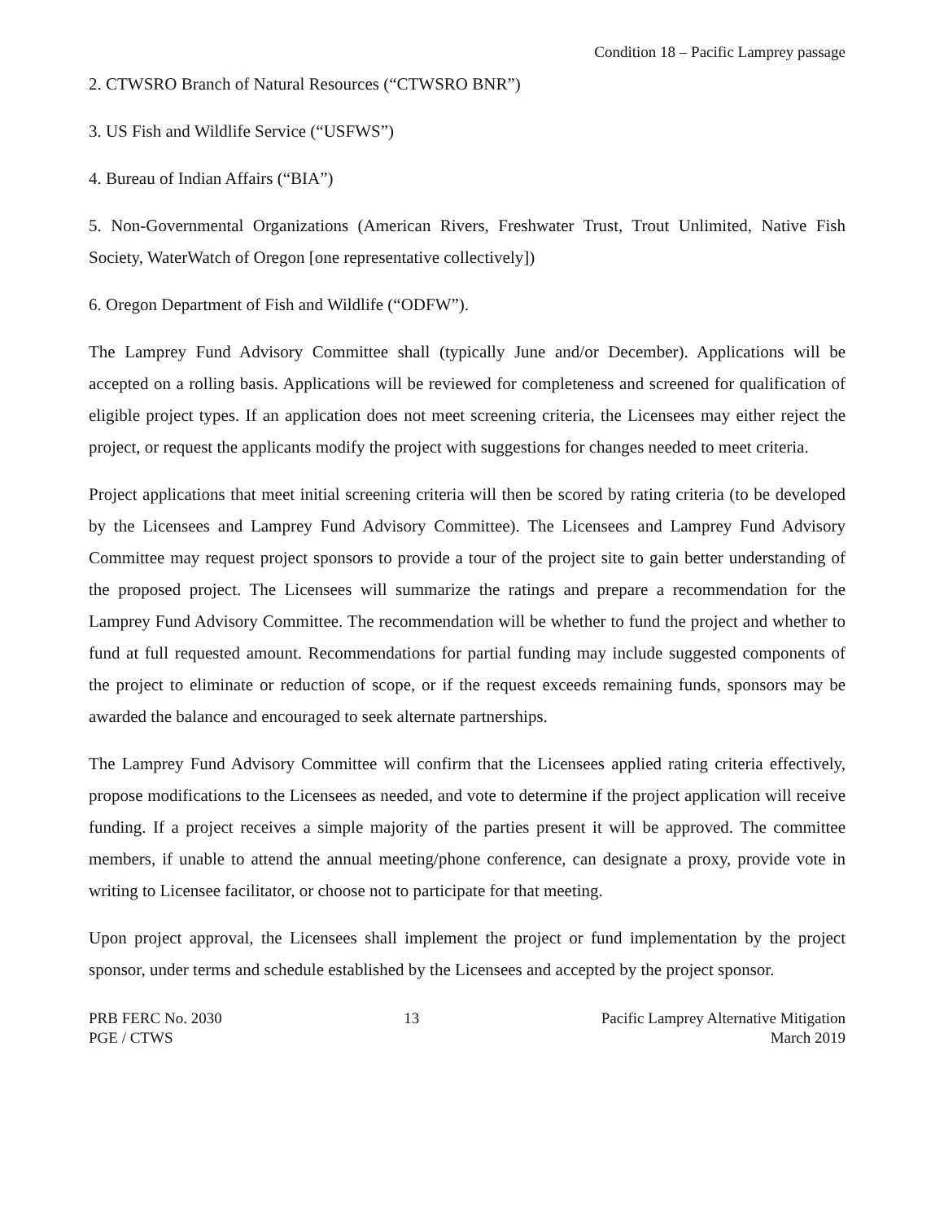Condition 18 – Pacific Lamprey passage
2. CTWSRO Branch of Natural Resources (“CTWSRO BNR”)
3. US Fish and Wildlife Service (“USFWS”)
4. Bureau of Indian Affairs (“BIA”)
5. Non-Governmental Organizations (American Rivers, Freshwater Trust, Trout Unlimited, Native Fish Society, WaterWatch of Oregon [one representative collectively])
6. Oregon Department of Fish and Wildlife (“ODFW”).
The Lamprey Fund Advisory Committee shall (typically June and/or December). Applications will be accepted on a rolling basis. Applications will be reviewed for completeness and screened for qualification of eligible project types. If an application does not meet screening criteria, the Licensees may either reject the project, or request the applicants modify the project with suggestions for changes needed to meet criteria.
Project applications that meet initial screening criteria will then be scored by rating criteria (to be developed by the Licensees and Lamprey Fund Advisory Committee). The Licensees and Lamprey Fund Advisory Committee may request project sponsors to provide a tour of the project site to gain better understanding of the proposed project. The Licensees will summarize the ratings and prepare a recommendation for the Lamprey Fund Advisory Committee. The recommendation will be whether to fund the project and whether to fund at full requested amount. Recommendations for partial funding may include suggested components of the project to eliminate or reduction of scope, or if the request exceeds remaining funds, sponsors may be awarded the balance and encouraged to seek alternate partnerships.
The Lamprey Fund Advisory Committee will confirm that the Licensees applied rating criteria effectively, propose modifications to the Licensees as needed, and vote to determine if the project application will receive funding. If a project receives a simple majority of the parties present it will be approved. The committee members, if unable to attend the annual meeting/phone conference, can designate a proxy, provide vote in writing to Licensee facilitator, or choose not to participate for that meeting.
Upon project approval, the Licensees shall implement the project or fund implementation by the project sponsor, under terms and schedule established by the Licensees and accepted by the project sponsor.
PRB FERC No. 2030
PGE / CTWS
13 Pacific Lamprey Alternative Mitigation
March 2019